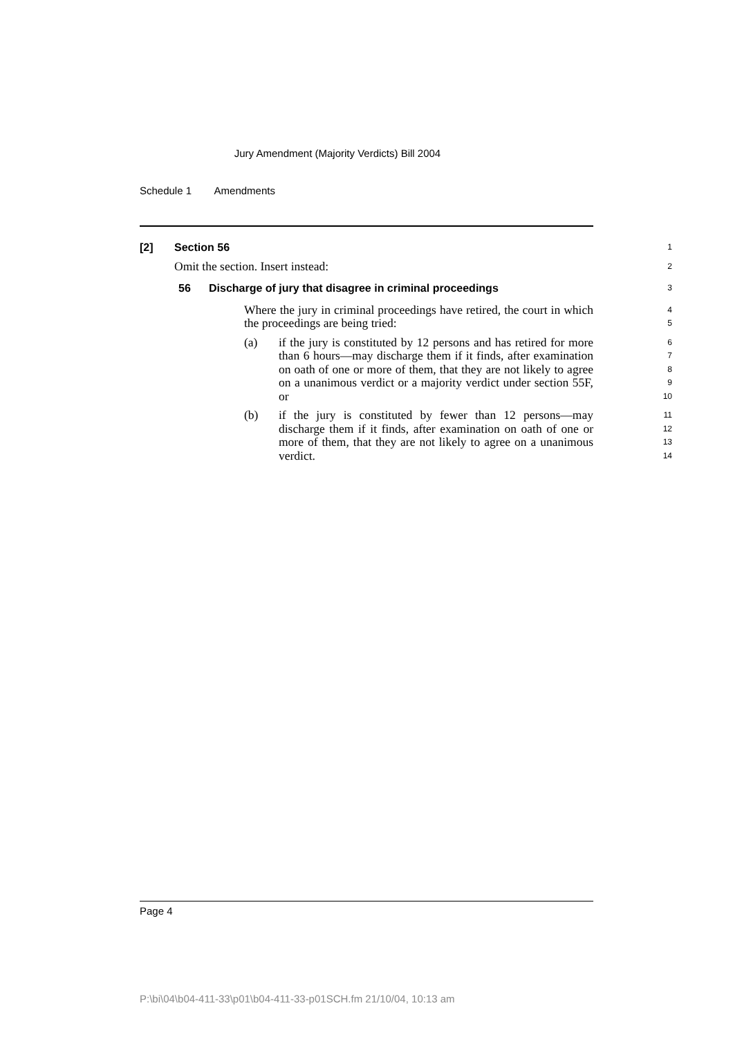Jury Amendment (Majority Verdicts) Bill 2004
Schedule 1 Amendments
[2] Section 56
1
Omit the section. Insert instead:
2
56 Discharge of jury that disagree in criminal proceedings
3
Where the jury in criminal proceedings have retired, the court in which the proceedings are being tried:
4
5
(a) if the jury is constituted by 12 persons and has retired for more than 6 hours—may discharge them if it finds, after examination on oath of one or more of them, that they are not likely to agree on a unanimous verdict or a majority verdict under section 55F, or
6
7
8
9
10
(b) if the jury is constituted by fewer than 12 persons—may discharge them if it finds, after examination on oath of one or more of them, that they are not likely to agree on a unanimous verdict.
11
12
13
14
Page 4
P:\bi\04\b04-411-33\p01\b04-411-33-p01SCH.fm 21/10/04, 10:13 am